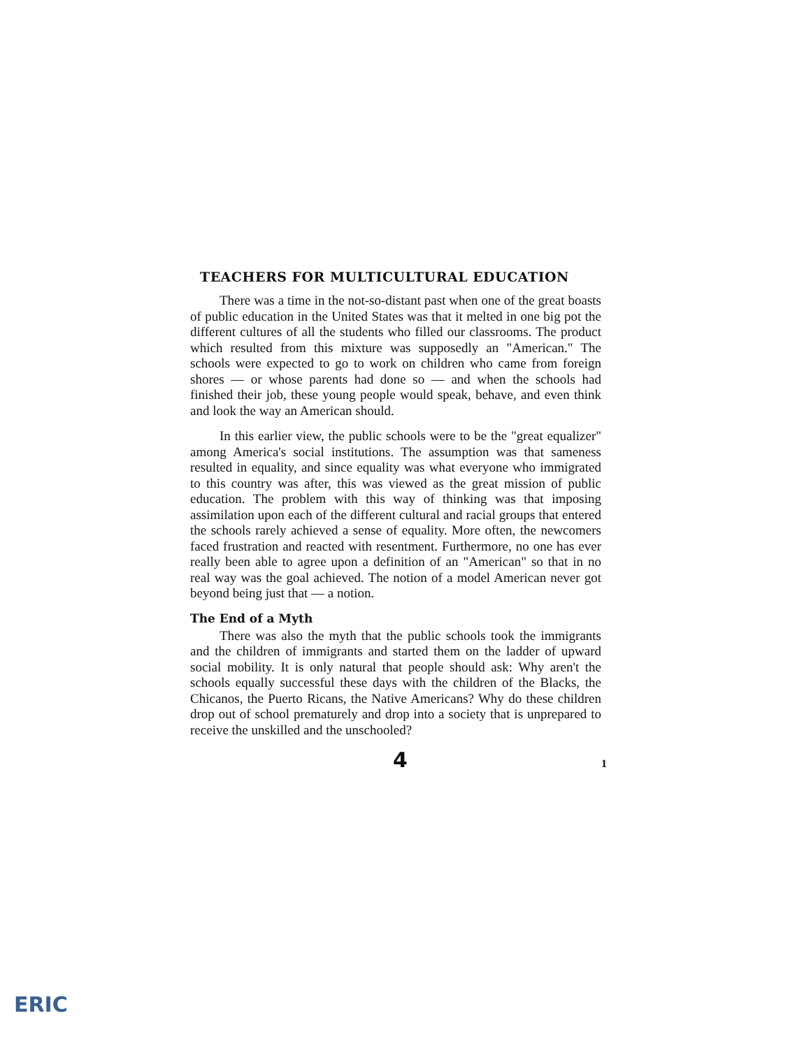TEACHERS FOR MULTICULTURAL EDUCATION
There was a time in the not-so-distant past when one of the great boasts of public education in the United States was that it melted in one big pot the different cultures of all the students who filled our classrooms. The product which resulted from this mixture was supposedly an "American." The schools were expected to go to work on children who came from foreign shores — or whose parents had done so — and when the schools had finished their job, these young people would speak, behave, and even think and look the way an American should.
In this earlier view, the public schools were to be the "great equalizer" among America's social institutions. The assumption was that sameness resulted in equality, and since equality was what everyone who immigrated to this country was after, this was viewed as the great mission of public education. The problem with this way of thinking was that imposing assimilation upon each of the different cultural and racial groups that entered the schools rarely achieved a sense of equality. More often, the newcomers faced frustration and reacted with resentment. Furthermore, no one has ever really been able to agree upon a definition of an "American" so that in no real way was the goal achieved. The notion of a model American never got beyond being just that — a notion.
The End of a Myth
There was also the myth that the public schools took the immigrants and the children of immigrants and started them on the ladder of upward social mobility. It is only natural that people should ask: Why aren't the schools equally successful these days with the children of the Blacks, the Chicanos, the Puerto Ricans, the Native Americans? Why do these children drop out of school prematurely and drop into a society that is unprepared to receive the unskilled and the unschooled?
4 1
ERIC